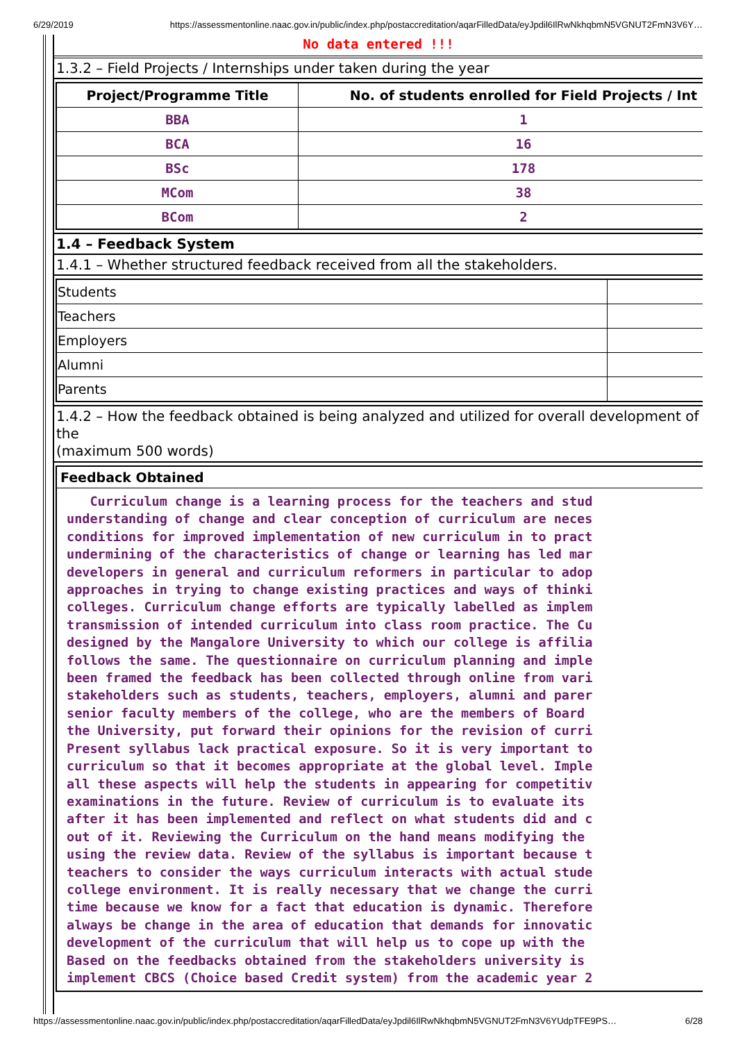6/29/2019 https://assessmentonline.naac.gov.in/public/index.php/postaccreditation/aqarFilledData/eyJpdil6IlRwNkhqbmN5VGNUT2FmN3V6Y…
No data entered !!!
1.3.2 – Field Projects / Internships under taken during the year
| Project/Programme Title | No. of students enrolled for Field Projects / Int |
| --- | --- |
| BBA | 1 |
| BCA | 16 |
| BSc | 178 |
| MCom | 38 |
| BCom | 2 |
1.4 – Feedback System
1.4.1 – Whether structured feedback received from all the stakeholders.
| Students | |
| Teachers | |
| Employers | |
| Alumni | |
| Parents | |
1.4.2 – How the feedback obtained is being analyzed and utilized for overall development of the
(maximum 500 words)
Feedback Obtained
Curriculum change is a learning process for the teachers and stud understanding of change and clear conception of curriculum are neces conditions for improved implementation of new curriculum in to pract undermining of the characteristics of change or learning has led mar developers in general and curriculum reformers in particular to adop approaches in trying to change existing practices and ways of thinki colleges. Curriculum change efforts are typically labelled as implem transmission of intended curriculum into class room practice. The Cu designed by the Mangalore University to which our college is affilia follows the same. The questionnaire on curriculum planning and imple been framed the feedback has been collected through online from vari stakeholders such as students, teachers, employers, alumni and parer senior faculty members of the college, who are the members of Board the University, put forward their opinions for the revision of curri Present syllabus lack practical exposure. So it is very important to curriculum so that it becomes appropriate at the global level. Imple all these aspects will help the students in appearing for competitiv examinations in the future. Review of curriculum is to evaluate its after it has been implemented and reflect on what students did and c out of it. Reviewing the Curriculum on the hand means modifying the using the review data. Review of the syllabus is important because t teachers to consider the ways curriculum interacts with actual stude college environment. It is really necessary that we change the curri time because we know for a fact that education is dynamic. Therefore always be change in the area of education that demands for innovatic development of the curriculum that will help us to cope up with the Based on the feedbacks obtained from the stakeholders university is implement CBCS (Choice based Credit system) from the academic year 2
https://assessmentonline.naac.gov.in/public/index.php/postaccreditation/aqarFilledData/eyJpdil6IlRwNkhqbmN5VGNUT2FmN3V6YUdpTFE9PS… 6/28